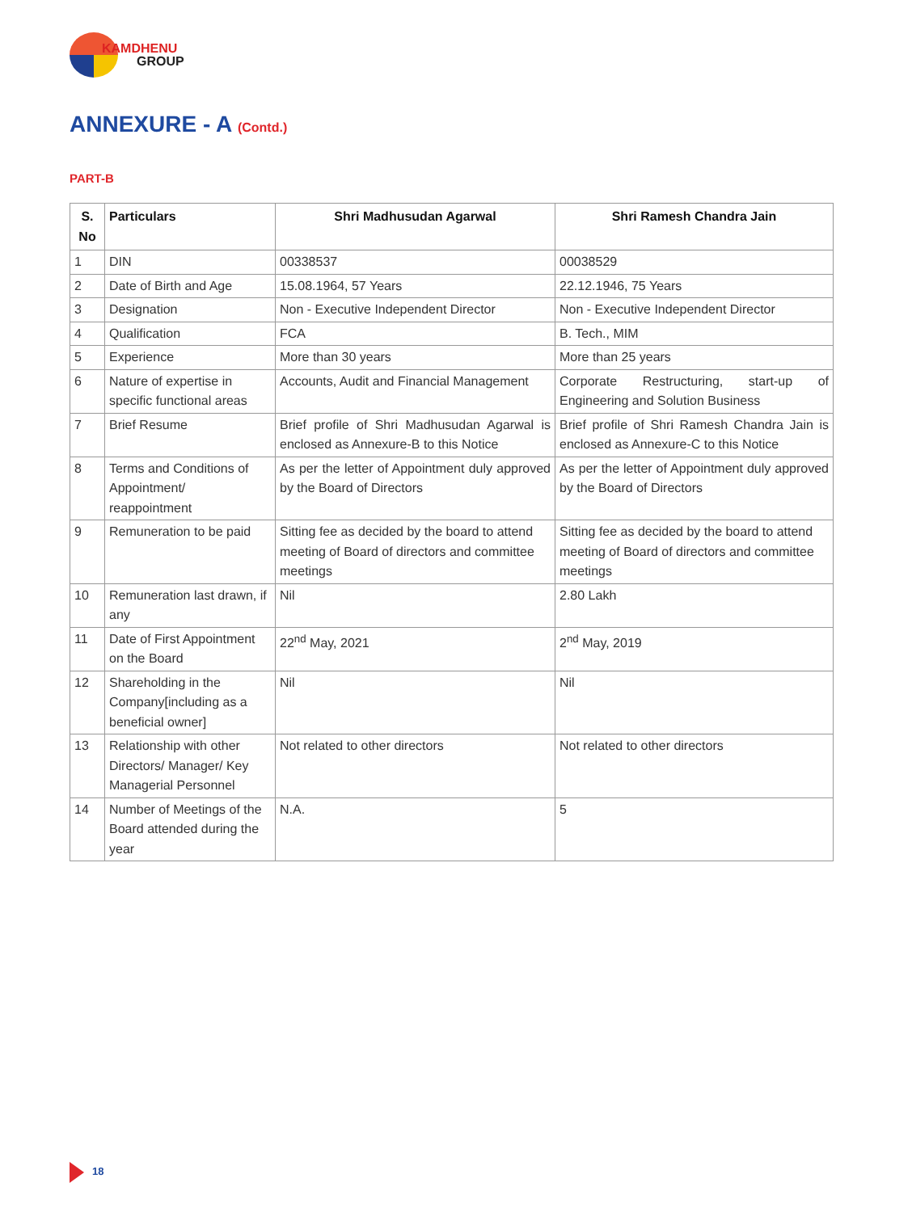KAMDHENU
GROUP
ANNEXURE - A (Contd.)
PART-B
| S. No | Particulars | Shri Madhusudan Agarwal | Shri Ramesh Chandra Jain |
| --- | --- | --- | --- |
| 1 | DIN | 00338537 | 00038529 |
| 2 | Date of Birth and Age | 15.08.1964, 57 Years | 22.12.1946, 75 Years |
| 3 | Designation | Non - Executive Independent Director | Non - Executive Independent Director |
| 4 | Qualification | FCA | B. Tech., MIM |
| 5 | Experience | More than 30 years | More than 25 years |
| 6 | Nature of expertise in specific functional areas | Accounts, Audit and Financial Management | Corporate Restructuring, start-up of Engineering and Solution Business |
| 7 | Brief Resume | Brief profile of Shri Madhusudan Agarwal is enclosed as Annexure-B to this Notice | Brief profile of Shri Ramesh Chandra Jain is enclosed as Annexure-C to this Notice |
| 8 | Terms and Conditions of Appointment/ reappointment | As per the letter of Appointment duly approved by the Board of Directors | As per the letter of Appointment duly approved by the Board of Directors |
| 9 | Remuneration to be paid | Sitting fee as decided by the board to attend meeting of Board of directors and committee meetings | Sitting fee as decided by the board to attend meeting of Board of directors and committee meetings |
| 10 | Remuneration last drawn, if any | Nil | 2.80 Lakh |
| 11 | Date of First Appointment on the Board | 22<sup>nd</sup> May, 2021 | 2<sup>nd</sup> May, 2019 |
| 12 | Shareholding in the Company[including as a beneficial owner] | Nil | Nil |
| 13 | Relationship with other Directors/ Manager/ Key Managerial Personnel | Not related to other directors | Not related to other directors |
| 14 | Number of Meetings of the Board attended during the year | N.A. | 5 |
18